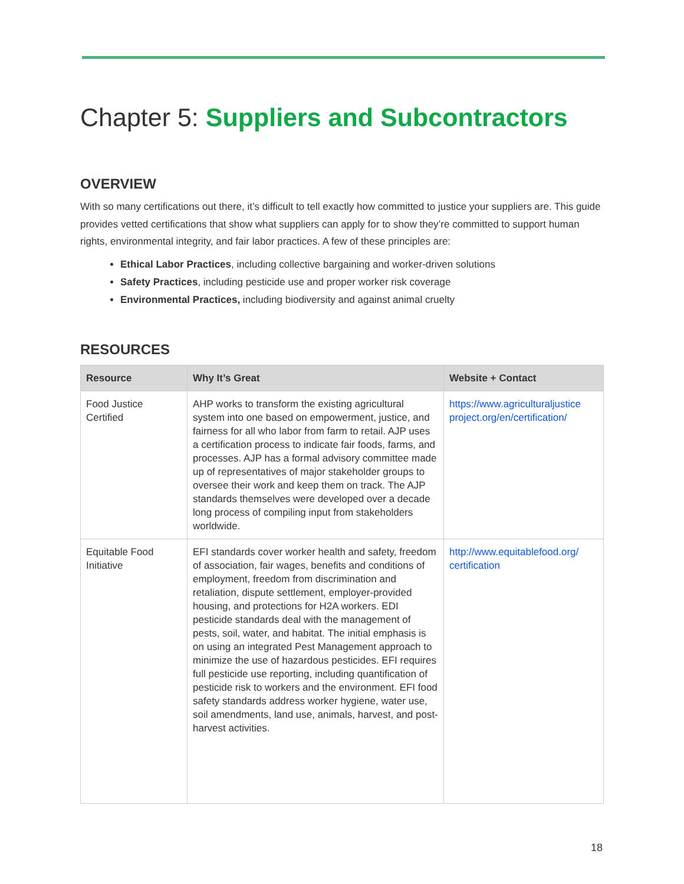Chapter 5: Suppliers and Subcontractors
OVERVIEW
With so many certifications out there, it’s difficult to tell exactly how committed to justice your suppliers are. This guide provides vetted certifications that show what suppliers can apply for to show they’re committed to support human rights, environmental integrity, and fair labor practices. A few of these principles are:
Ethical Labor Practices, including collective bargaining and worker-driven solutions
Safety Practices, including pesticide use and proper worker risk coverage
Environmental Practices, including biodiversity and against animal cruelty
RESOURCES
| Resource | Why It’s Great | Website + Contact |
| --- | --- | --- |
| Food Justice Certified | AHP works to transform the existing agricultural system into one based on empowerment, justice, and fairness for all who labor from farm to retail. AJP uses a certification process to indicate fair foods, farms, and processes. AJP has a formal advisory committee made up of representatives of major stakeholder groups to oversee their work and keep them on track. The AJP standards themselves were developed over a decade long process of compiling input from stakeholders worldwide. | https://www.agriculturaljustice project.org/en/certification/ |
| Equitable Food Initiative | EFI standards cover worker health and safety, freedom of association, fair wages, benefits and conditions of employment, freedom from discrimination and retaliation, dispute settlement, employer-provided housing, and protections for H2A workers. EDI pesticide standards deal with the management of pests, soil, water, and habitat. The initial emphasis is on using an integrated Pest Management approach to minimize the use of hazardous pesticides. EFI requires full pesticide use reporting, including quantification of pesticide risk to workers and the environment. EFI food safety standards address worker hygiene, water use, soil amendments, land use, animals, harvest, and post-harvest activities. | http://www.equitablefood.org/ certification |
18